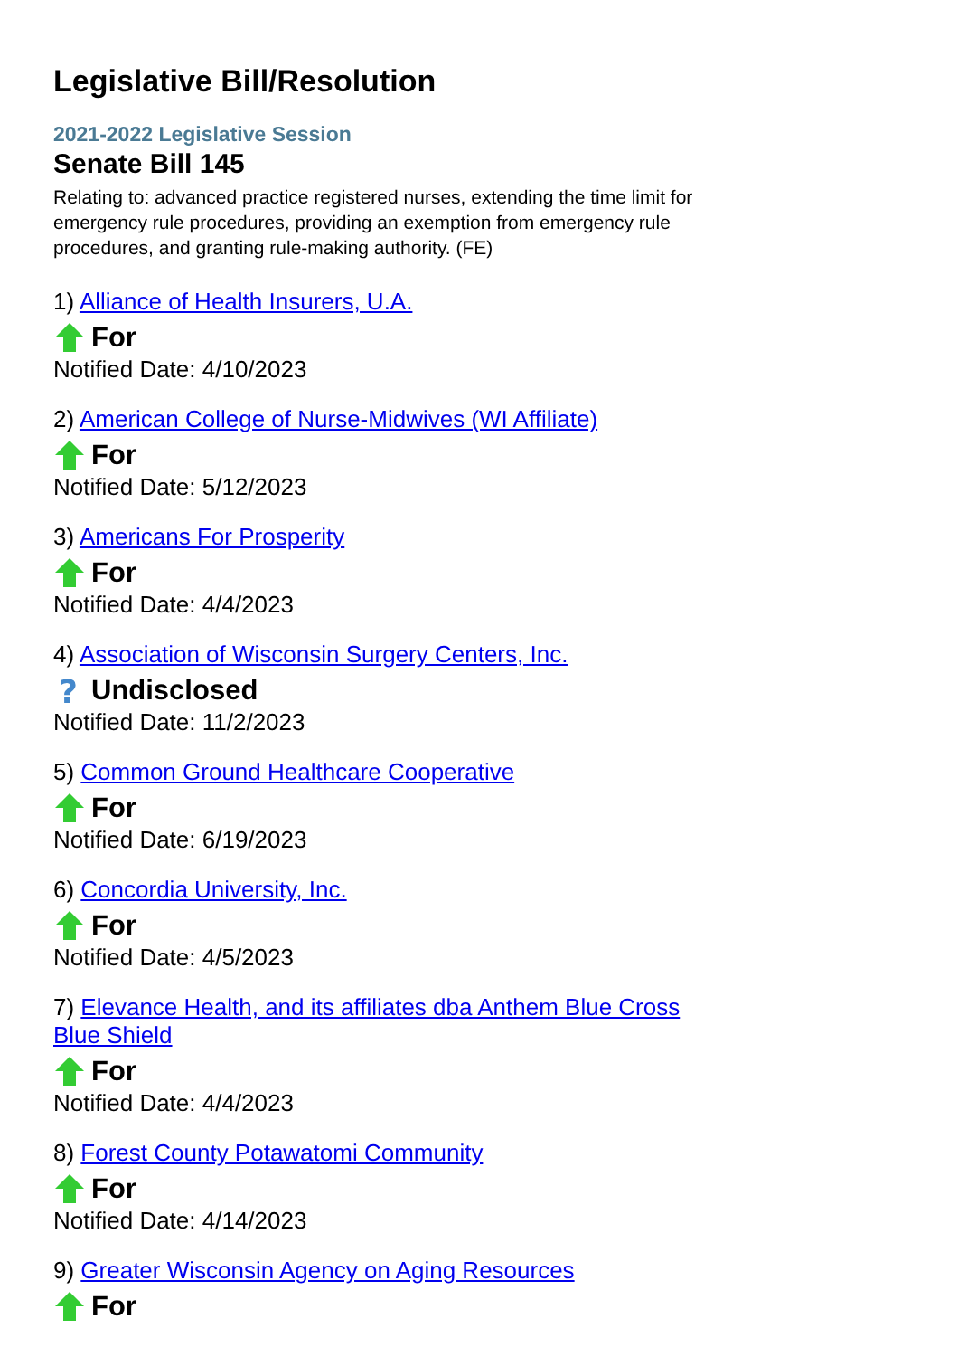Legislative Bill/Resolution
2021-2022 Legislative Session
Senate Bill 145
Relating to: advanced practice registered nurses, extending the time limit for emergency rule procedures, providing an exemption from emergency rule procedures, and granting rule-making authority. (FE)
1) Alliance of Health Insurers, U.A.
For
Notified Date: 4/10/2023
2) American College of Nurse-Midwives (WI Affiliate)
For
Notified Date: 5/12/2023
3) Americans For Prosperity
For
Notified Date: 4/4/2023
4) Association of Wisconsin Surgery Centers, Inc.
?
Undisclosed
Notified Date: 11/2/2023
5) Common Ground Healthcare Cooperative
For
Notified Date: 6/19/2023
6) Concordia University, Inc.
For
Notified Date: 4/5/2023
7) Elevance Health, and its affiliates dba Anthem Blue Cross Blue Shield
For
Notified Date: 4/4/2023
8) Forest County Potawatomi Community
For
Notified Date: 4/14/2023
9) Greater Wisconsin Agency on Aging Resources
For